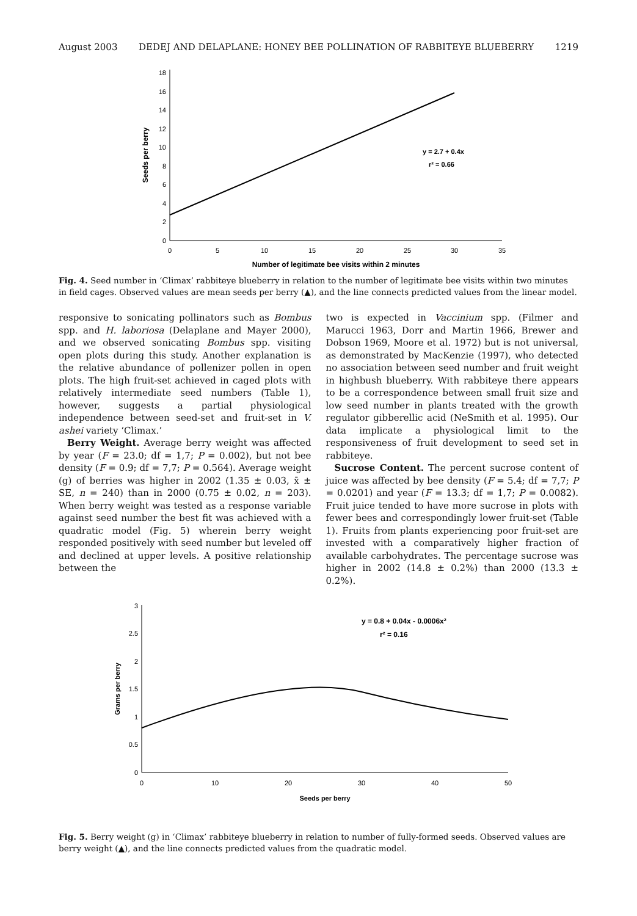August 2003 DEDEJ AND DELAPLANE: HONEY BEE POLLINATION OF RABBITEYE BLUEBERRY 1219
0
2
4
6
8
10
12
14
16
18
0
5
10
15
20
25
30
35
Number of legitimate bee visits within 2 minutes
Seeds per berry
y = 2.7 + 0.4x
r² = 0.66
Fig. 4. Seed number in ‘Climax’ rabbiteye blueberry in relation to the number of legitimate bee visits within two minutes in field cages. Observed values are mean seeds per berry (▲), and the line connects predicted values from the linear model.
responsive to sonicating pollinators such as Bombus spp. and H. laboriosa (Delaplane and Mayer 2000), and we observed sonicating Bombus spp. visiting open plots during this study. Another explanation is the relative abundance of pollenizer pollen in open plots. The high fruit-set achieved in caged plots with relatively intermediate seed numbers (Table 1), however, suggests a partial physiological independence between seed-set and fruit-set in V. ashei variety ‘Climax.’
Berry Weight. Average berry weight was affected by year (F = 23.0; df = 1,7; P = 0.002), but not bee density (F = 0.9; df = 7,7; P = 0.564). Average weight (g) of berries was higher in 2002 (1.35 ± 0.03, x̄ ± SE, n = 240) than in 2000 (0.75 ± 0.02, n = 203). When berry weight was tested as a response variable against seed number the best fit was achieved with a quadratic model (Fig. 5) wherein berry weight responded positively with seed number but leveled off and declined at upper levels. A positive relationship between the
two is expected in Vaccinium spp. (Filmer and Marucci 1963, Dorr and Martin 1966, Brewer and Dobson 1969, Moore et al. 1972) but is not universal, as demonstrated by MacKenzie (1997), who detected no association between seed number and fruit weight in highbush blueberry. With rabbiteye there appears to be a correspondence between small fruit size and low seed number in plants treated with the growth regulator gibberellic acid (NeSmith et al. 1995). Our data implicate a physiological limit to the responsiveness of fruit development to seed set in rabbiteye.
Sucrose Content. The percent sucrose content of juice was affected by bee density (F = 5.4; df = 7,7; P = 0.0201) and year (F = 13.3; df = 1,7; P = 0.0082). Fruit juice tended to have more sucrose in plots with fewer bees and correspondingly lower fruit-set (Table 1). Fruits from plants experiencing poor fruit-set are invested with a comparatively higher fraction of available carbohydrates. The percentage sucrose was higher in 2002 (14.8 ± 0.2%) than 2000 (13.3 ± 0.2%).
0
0.5
1
1.5
2
2.5
3
0
10
20
30
40
50
Seeds per berry
Grams per berry
y = 0.8 + 0.04x - 0.0006x²
r² = 0.16
Fig. 5. Berry weight (g) in ‘Climax’ rabbiteye blueberry in relation to number of fully-formed seeds. Observed values are berry weight (▲), and the line connects predicted values from the quadratic model.